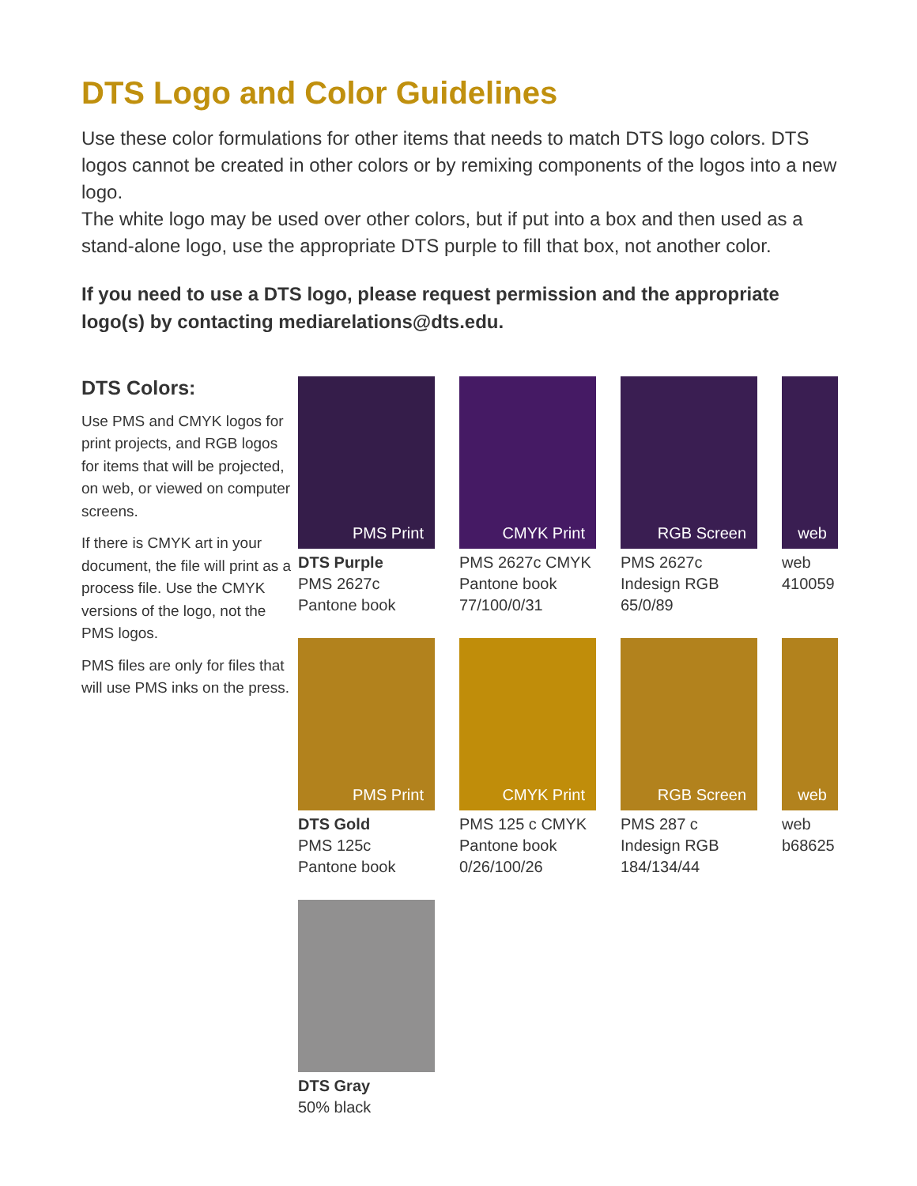DTS Logo and Color Guidelines
Use these color formulations for other items that needs to match DTS logo colors. DTS logos cannot be created in other colors or by remixing components of the logos into a new logo.
The white logo may be used over other colors, but if put into a box and then used as a stand-alone logo, use the appropriate DTS purple to fill that box, not another color.
If you need to use a DTS logo, please request permission and the appropriate logo(s) by contacting mediarelations@dts.edu.
DTS Colors:
Use PMS and CMYK logos for print projects, and RGB logos for items that will be projected, on web, or viewed on computer screens.
If there is CMYK art in your document, the file will print as a process file. Use the CMYK versions of the logo, not the PMS logos.
PMS files are only for files that will use PMS inks on the press.
PMS Print
DTS Purple
PMS 2627c
Pantone book
CMYK Print
PMS 2627c CMYK
Pantone book
77/100/0/31
RGB Screen
PMS 2627c
Indesign RGB
65/0/89
web
web
410059
PMS Print
DTS Gold
PMS 125c
Pantone book
CMYK Print
PMS 125 c CMYK
Pantone book
0/26/100/26
RGB Screen
PMS 287 c
Indesign RGB
184/134/44
web
web
b68625
DTS Gray
50% black